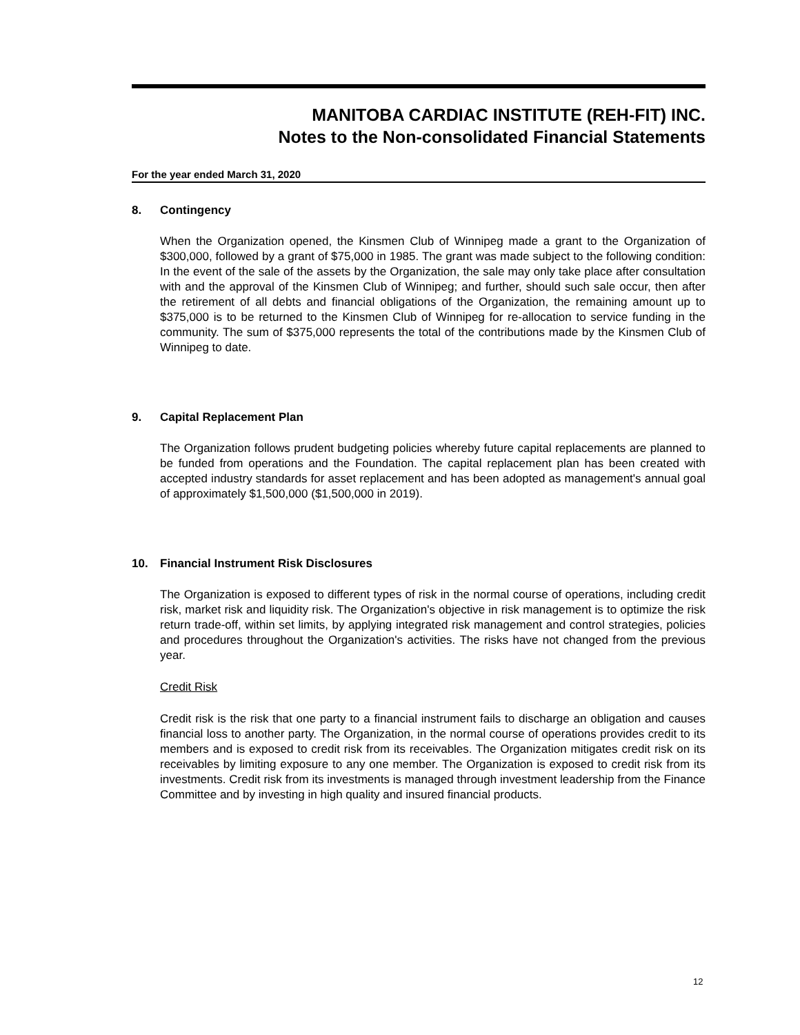MANITOBA CARDIAC INSTITUTE (REH-FIT) INC.
Notes to the Non-consolidated Financial Statements
For the year ended March 31, 2020
8. Contingency
When the Organization opened, the Kinsmen Club of Winnipeg made a grant to the Organization of $300,000, followed by a grant of $75,000 in 1985. The grant was made subject to the following condition: In the event of the sale of the assets by the Organization, the sale may only take place after consultation with and the approval of the Kinsmen Club of Winnipeg; and further, should such sale occur, then after the retirement of all debts and financial obligations of the Organization, the remaining amount up to $375,000 is to be returned to the Kinsmen Club of Winnipeg for re-allocation to service funding in the community. The sum of $375,000 represents the total of the contributions made by the Kinsmen Club of Winnipeg to date.
9. Capital Replacement Plan
The Organization follows prudent budgeting policies whereby future capital replacements are planned to be funded from operations and the Foundation. The capital replacement plan has been created with accepted industry standards for asset replacement and has been adopted as management's annual goal of approximately $1,500,000 ($1,500,000 in 2019).
10. Financial Instrument Risk Disclosures
The Organization is exposed to different types of risk in the normal course of operations, including credit risk, market risk and liquidity risk. The Organization's objective in risk management is to optimize the risk return trade-off, within set limits, by applying integrated risk management and control strategies, policies and procedures throughout the Organization's activities. The risks have not changed from the previous year.
Credit Risk
Credit risk is the risk that one party to a financial instrument fails to discharge an obligation and causes financial loss to another party. The Organization, in the normal course of operations provides credit to its members and is exposed to credit risk from its receivables. The Organization mitigates credit risk on its receivables by limiting exposure to any one member. The Organization is exposed to credit risk from its investments. Credit risk from its investments is managed through investment leadership from the Finance Committee and by investing in high quality and insured financial products.
12